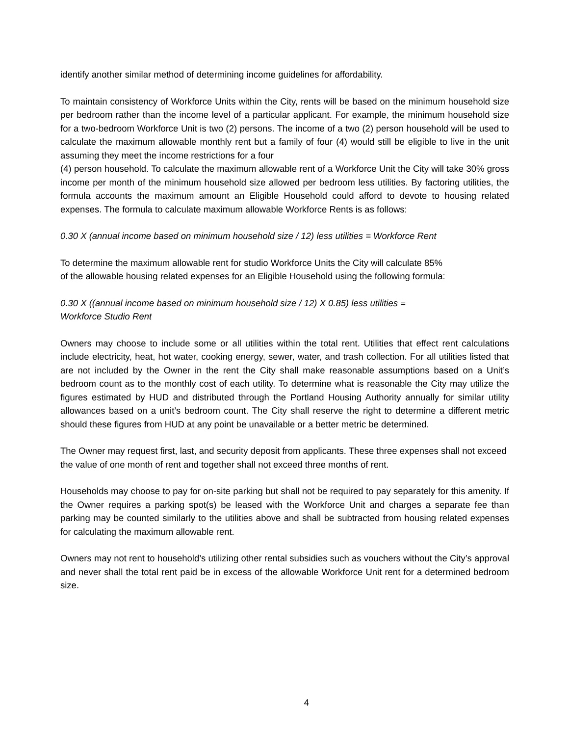identify another similar method of determining income guidelines for affordability.
To maintain consistency of Workforce Units within the City, rents will be based on the minimum household size per bedroom rather than the income level of a particular applicant. For example, the minimum household size for a two-bedroom Workforce Unit is two (2) persons. The income of a two (2) person household will be used to calculate the maximum allowable monthly rent but a family of four (4) would still be eligible to live in the unit assuming they meet the income restrictions for a four
(4) person household. To calculate the maximum allowable rent of a Workforce Unit the City will take 30% gross income per month of the minimum household size allowed per bedroom less utilities. By factoring utilities, the formula accounts the maximum amount an Eligible Household could afford to devote to housing related expenses. The formula to calculate maximum allowable Workforce Rents is as follows:
0.30 X (annual income based on minimum household size / 12) less utilities = Workforce Rent
To determine the maximum allowable rent for studio Workforce Units the City will calculate 85%
of the allowable housing related expenses for an Eligible Household using the following formula:
0.30 X ((annual income based on minimum household size / 12) X 0.85) less utilities =
Workforce Studio Rent
Owners may choose to include some or all utilities within the total rent. Utilities that effect rent calculations include electricity, heat, hot water, cooking energy, sewer, water, and trash collection. For all utilities listed that are not included by the Owner in the rent the City shall make reasonable assumptions based on a Unit’s bedroom count as to the monthly cost of each utility. To determine what is reasonable the City may utilize the figures estimated by HUD and distributed through the Portland Housing Authority annually for similar utility allowances based on a unit’s bedroom count. The City shall reserve the right to determine a different metric should these figures from HUD at any point be unavailable or a better metric be determined.
The Owner may request first, last, and security deposit from applicants. These three expenses shall not exceed the value of one month of rent and together shall not exceed three months of rent.
Households may choose to pay for on-site parking but shall not be required to pay separately for this amenity. If the Owner requires a parking spot(s) be leased with the Workforce Unit and charges a separate fee than parking may be counted similarly to the utilities above and shall be subtracted from housing related expenses for calculating the maximum allowable rent.
Owners may not rent to household’s utilizing other rental subsidies such as vouchers without the City’s approval and never shall the total rent paid be in excess of the allowable Workforce Unit rent for a determined bedroom size.
4